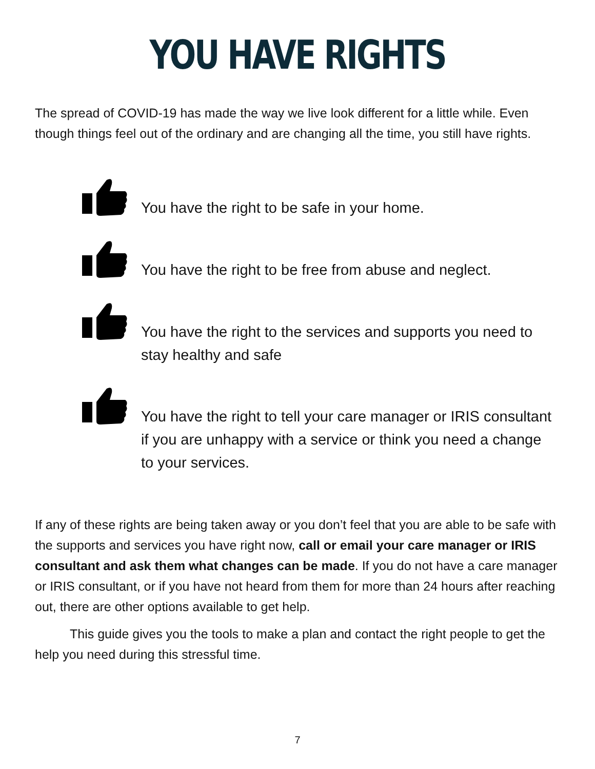YOU HAVE RIGHTS
The spread of COVID-19 has made the way we live look different for a little while. Even though things feel out of the ordinary and are changing all the time, you still have rights.
You have the right to be safe in your home.
You have the right to be free from abuse and neglect.
You have the right to the services and supports you need to stay healthy and safe
You have the right to tell your care manager or IRIS consultant if you are unhappy with a service or think you need a change to your services.
If any of these rights are being taken away or you don’t feel that you are able to be safe with the supports and services you have right now, call or email your care manager or IRIS consultant and ask them what changes can be made. If you do not have a care manager or IRIS consultant, or if you have not heard from them for more than 24 hours after reaching out, there are other options available to get help.
This guide gives you the tools to make a plan and contact the right people to get the help you need during this stressful time.
7